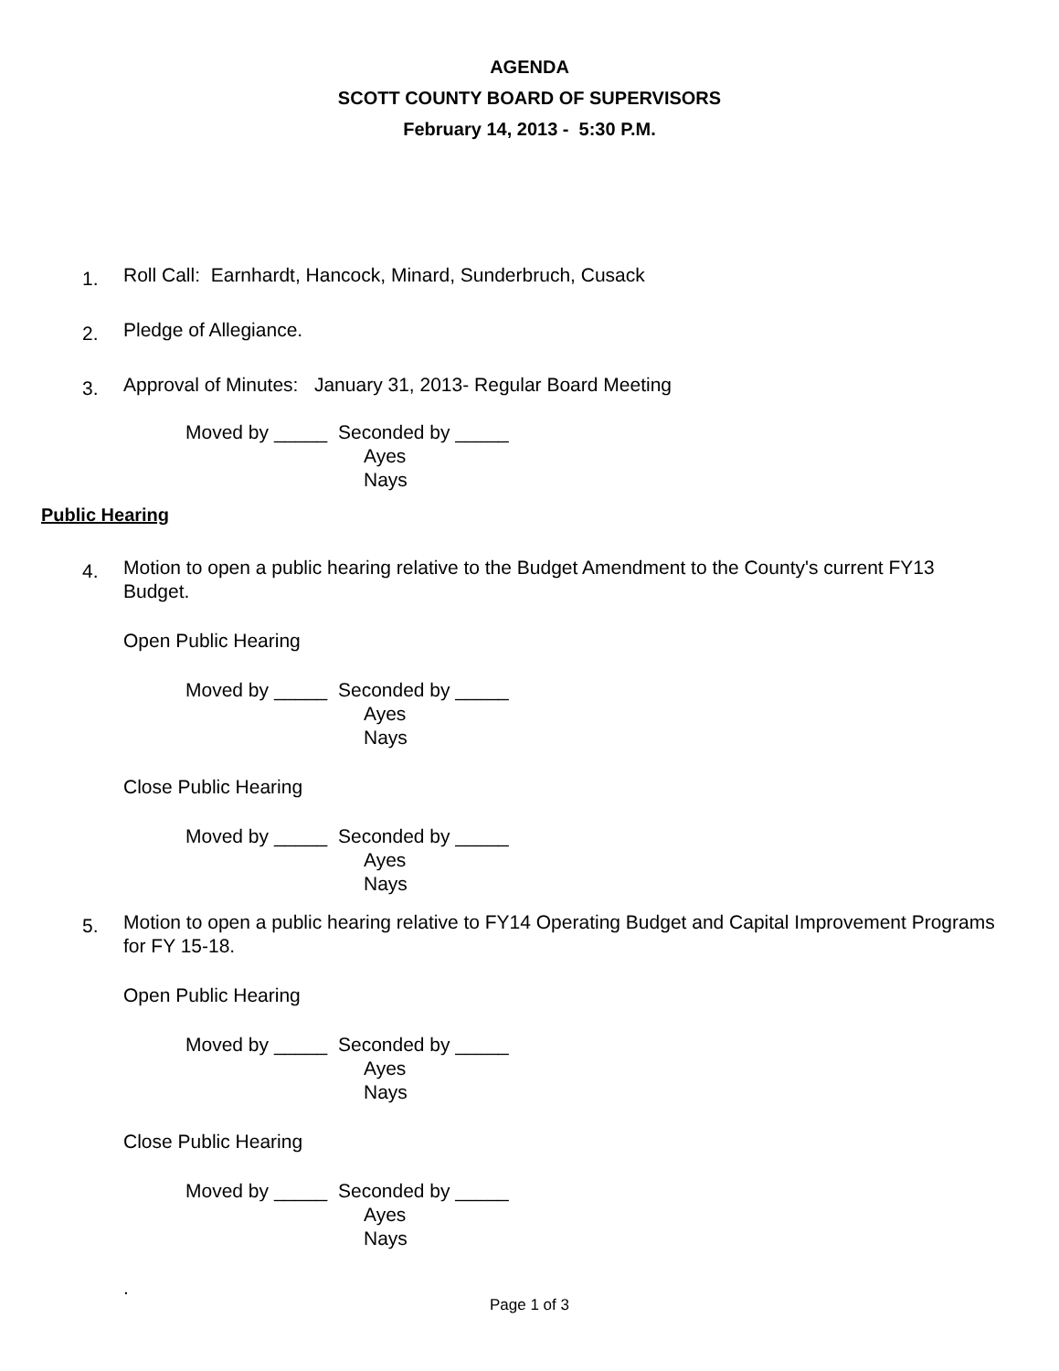AGENDA
SCOTT COUNTY BOARD OF SUPERVISORS
February 14, 2013 - 5:30 P.M.
1. Roll Call: Earnhardt, Hancock, Minard, Sunderbruch, Cusack
2. Pledge of Allegiance.
3. Approval of Minutes: January 31, 2013- Regular Board Meeting
Moved by _____ Seconded by _____
Ayes
Nays
Public Hearing
4. Motion to open a public hearing relative to the Budget Amendment to the County's current FY13 Budget.
Open Public Hearing
Moved by _____ Seconded by _____
Ayes
Nays
Close Public Hearing
Moved by _____ Seconded by _____
Ayes
Nays
5. Motion to open a public hearing relative to FY14 Operating Budget and Capital Improvement Programs for FY 15-18.
Open Public Hearing
Moved by _____ Seconded by _____
Ayes
Nays
Close Public Hearing
Moved by _____ Seconded by _____
Ayes
Nays
.
Page 1 of 3